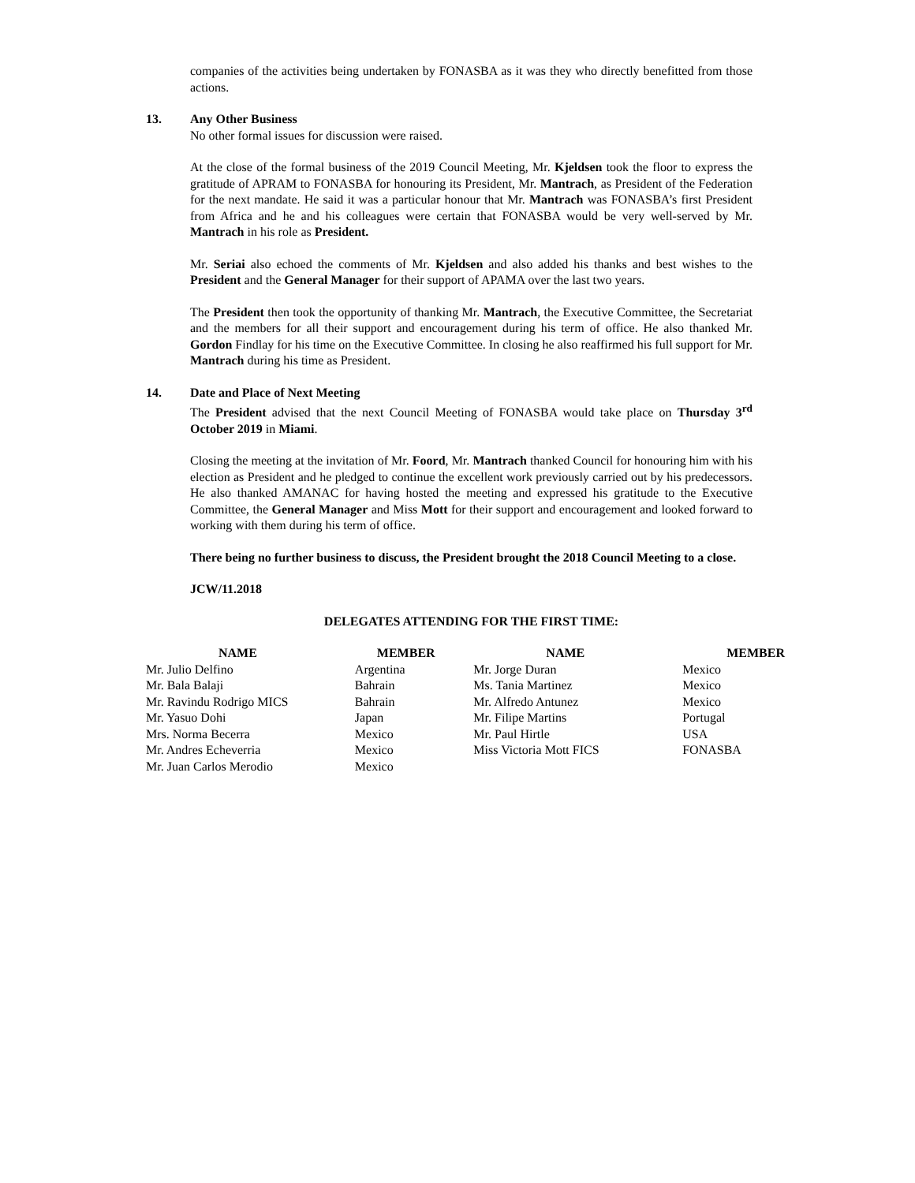companies of the activities being undertaken by FONASBA as it was they who directly benefitted from those actions.
13. Any Other Business
No other formal issues for discussion were raised.
At the close of the formal business of the 2019 Council Meeting, Mr. Kjeldsen took the floor to express the gratitude of APRAM to FONASBA for honouring its President, Mr. Mantrach, as President of the Federation for the next mandate. He said it was a particular honour that Mr. Mantrach was FONASBA’s first President from Africa and he and his colleagues were certain that FONASBA would be very well-served by Mr. Mantrach in his role as President.
Mr. Seriai also echoed the comments of Mr. Kjeldsen and also added his thanks and best wishes to the President and the General Manager for their support of APAMA over the last two years.
The President then took the opportunity of thanking Mr. Mantrach, the Executive Committee, the Secretariat and the members for all their support and encouragement during his term of office. He also thanked Mr. Gordon Findlay for his time on the Executive Committee. In closing he also reaffirmed his full support for Mr. Mantrach during his time as President.
14. Date and Place of Next Meeting
The President advised that the next Council Meeting of FONASBA would take place on Thursday 3<sup>rd</sup> October 2019 in Miami.
Closing the meeting at the invitation of Mr. Foord, Mr. Mantrach thanked Council for honouring him with his election as President and he pledged to continue the excellent work previously carried out by his predecessors. He also thanked AMANAC for having hosted the meeting and expressed his gratitude to the Executive Committee, the General Manager and Miss Mott for their support and encouragement and looked forward to working with them during his term of office.
There being no further business to discuss, the President brought the 2018 Council Meeting to a close.
JCW/11.2018
DELEGATES ATTENDING FOR THE FIRST TIME:
| NAME | MEMBER | NAME | MEMBER |
| --- | --- | --- | --- |
| Mr. Julio Delfino | Argentina | Mr. Jorge Duran | Mexico |
| Mr. Bala Balaji | Bahrain | Ms. Tania Martinez | Mexico |
| Mr. Ravindu Rodrigo MICS | Bahrain | Mr. Alfredo Antunez | Mexico |
| Mr. Yasuo Dohi | Japan | Mr. Filipe Martins | Portugal |
| Mrs. Norma Becerra | Mexico | Mr. Paul Hirtle | USA |
| Mr. Andres Echeverria | Mexico | Miss Victoria Mott FICS | FONASBA |
| Mr. Juan Carlos Merodio | Mexico | | |